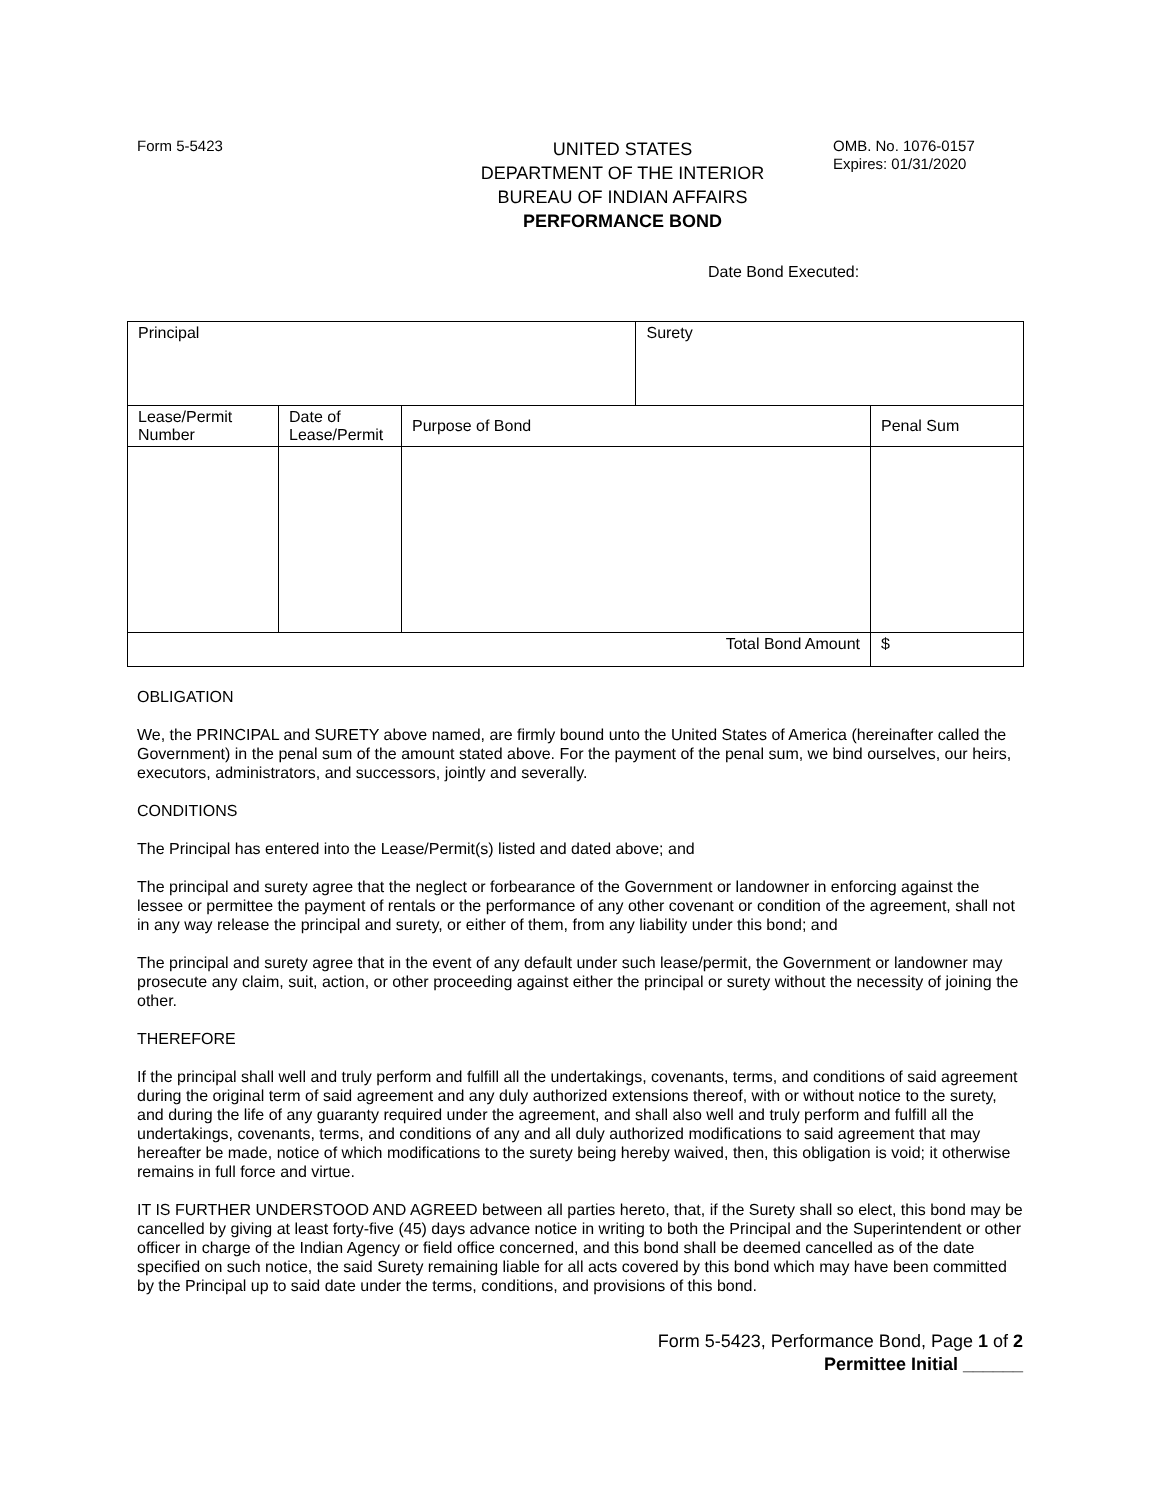Form 5-5423
UNITED STATES
DEPARTMENT OF THE INTERIOR
BUREAU OF INDIAN AFFAIRS
PERFORMANCE BOND
OMB. No. 1076-0157
Expires: 01/31/2020
Date Bond Executed:
| Principal | | | Surety | |
| Lease/Permit Number | Date of Lease/Permit | Purpose of Bond | | Penal Sum |
| Total Bond Amount | | | | $ |
OBLIGATION
We, the PRINCIPAL and SURETY above named, are firmly bound unto the United States of America (hereinafter called the Government) in the penal sum of the amount stated above. For the payment of the penal sum, we bind ourselves, our heirs, executors, administrators, and successors, jointly and severally.
CONDITIONS
The Principal has entered into the Lease/Permit(s) listed and dated above; and
The principal and surety agree that the neglect or forbearance of the Government or landowner in enforcing against the lessee or permittee the payment of rentals or the performance of any other covenant or condition of the agreement, shall not in any way release the principal and surety, or either of them, from any liability under this bond; and
The principal and surety agree that in the event of any default under such lease/permit, the Government or landowner may prosecute any claim, suit, action, or other proceeding against either the principal or surety without the necessity of joining the other.
THEREFORE
If the principal shall well and truly perform and fulfill all the undertakings, covenants, terms, and conditions of said agreement during the original term of said agreement and any duly authorized extensions thereof, with or without notice to the surety, and during the life of any guaranty required under the agreement, and shall also well and truly perform and fulfill all the undertakings, covenants, terms, and conditions of any and all duly authorized modifications to said agreement that may hereafter be made, notice of which modifications to the surety being hereby waived, then, this obligation is void; it otherwise remains in full force and virtue.
IT IS FURTHER UNDERSTOOD AND AGREED between all parties hereto, that, if the Surety shall so elect, this bond may be cancelled by giving at least forty-five (45) days advance notice in writing to both the Principal and the Superintendent or other officer in charge of the Indian Agency or field office concerned, and this bond shall be deemed cancelled as of the date specified on such notice, the said Surety remaining liable for all acts covered by this bond which may have been committed by the Principal up to said date under the terms, conditions, and provisions of this bond.
Form 5-5423, Performance Bond, Page 1 of 2
Permittee Initial ______